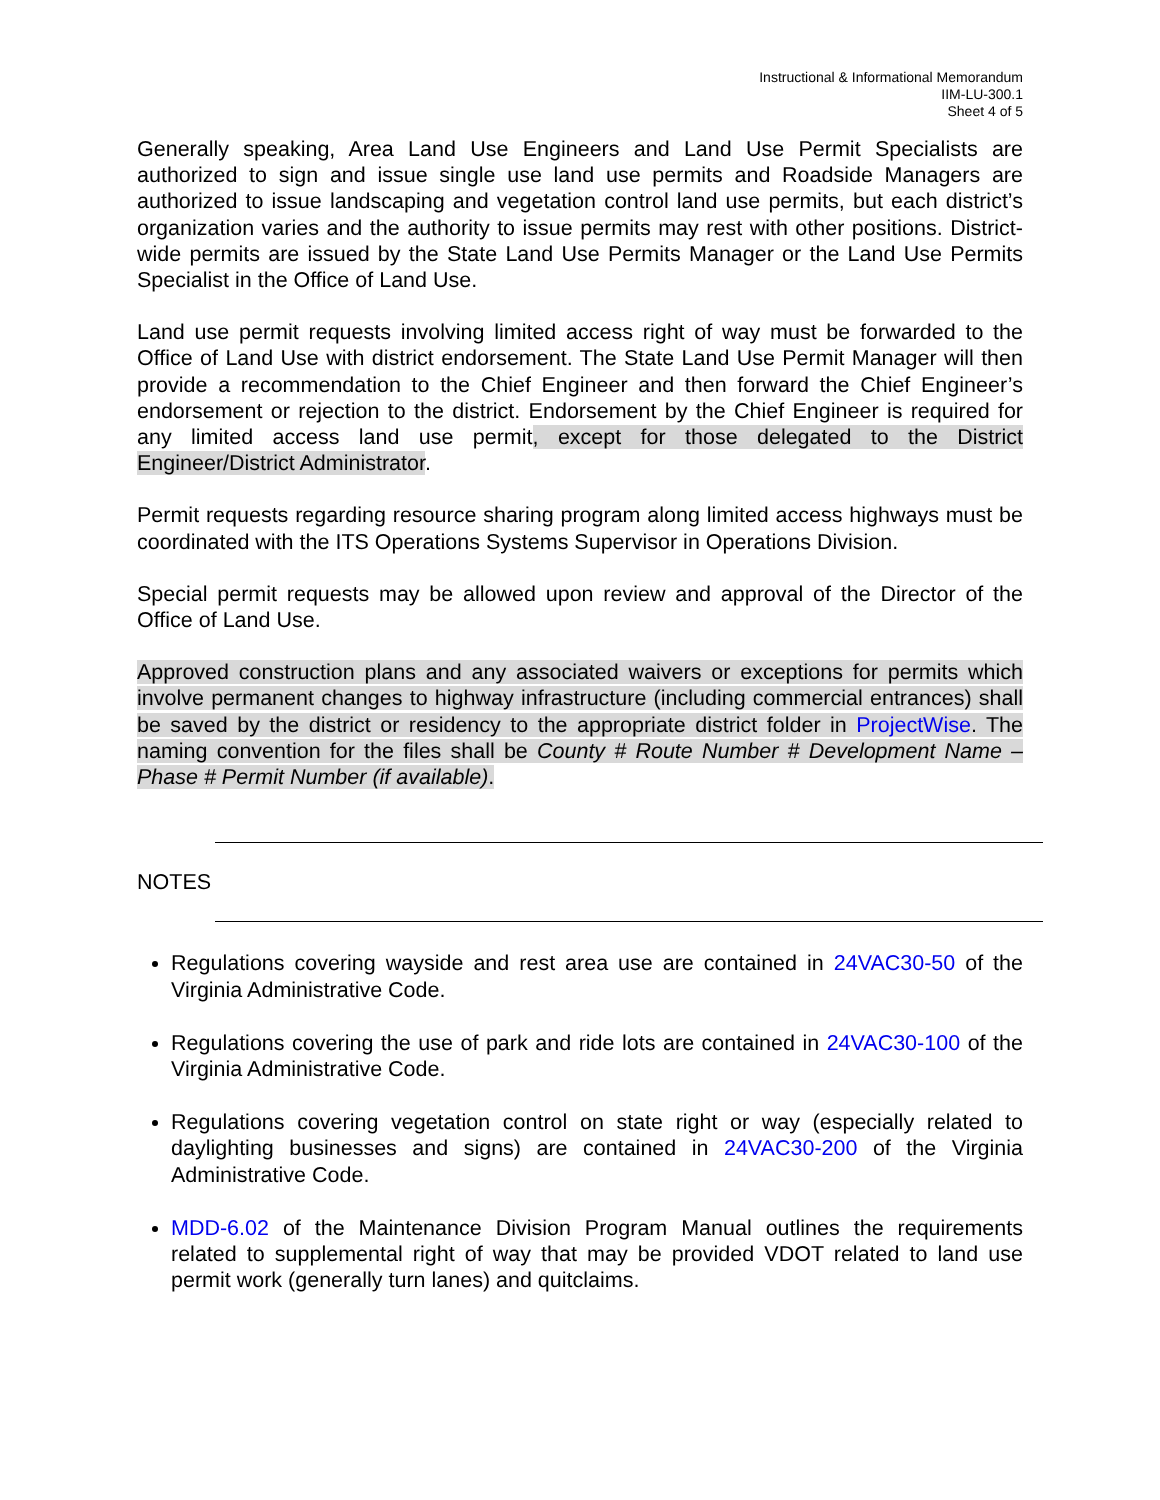Instructional & Informational Memorandum
IIM-LU-300.1
Sheet 4 of 5
Generally speaking, Area Land Use Engineers and Land Use Permit Specialists are authorized to sign and issue single use land use permits and Roadside Managers are authorized to issue landscaping and vegetation control land use permits, but each district’s organization varies and the authority to issue permits may rest with other positions. District-wide permits are issued by the State Land Use Permits Manager or the Land Use Permits Specialist in the Office of Land Use.
Land use permit requests involving limited access right of way must be forwarded to the Office of Land Use with district endorsement. The State Land Use Permit Manager will then provide a recommendation to the Chief Engineer and then forward the Chief Engineer’s endorsement or rejection to the district. Endorsement by the Chief Engineer is required for any limited access land use permit, except for those delegated to the District Engineer/District Administrator.
Permit requests regarding resource sharing program along limited access highways must be coordinated with the ITS Operations Systems Supervisor in Operations Division.
Special permit requests may be allowed upon review and approval of the Director of the Office of Land Use.
Approved construction plans and any associated waivers or exceptions for permits which involve permanent changes to highway infrastructure (including commercial entrances) shall be saved by the district or residency to the appropriate district folder in ProjectWise. The naming convention for the files shall be County # Route Number # Development Name – Phase # Permit Number (if available).
NOTES
Regulations covering wayside and rest area use are contained in 24VAC30-50 of the Virginia Administrative Code.
Regulations covering the use of park and ride lots are contained in 24VAC30-100 of the Virginia Administrative Code.
Regulations covering vegetation control on state right or way (especially related to daylighting businesses and signs) are contained in 24VAC30-200 of the Virginia Administrative Code.
MDD-6.02 of the Maintenance Division Program Manual outlines the requirements related to supplemental right of way that may be provided VDOT related to land use permit work (generally turn lanes) and quitclaims.